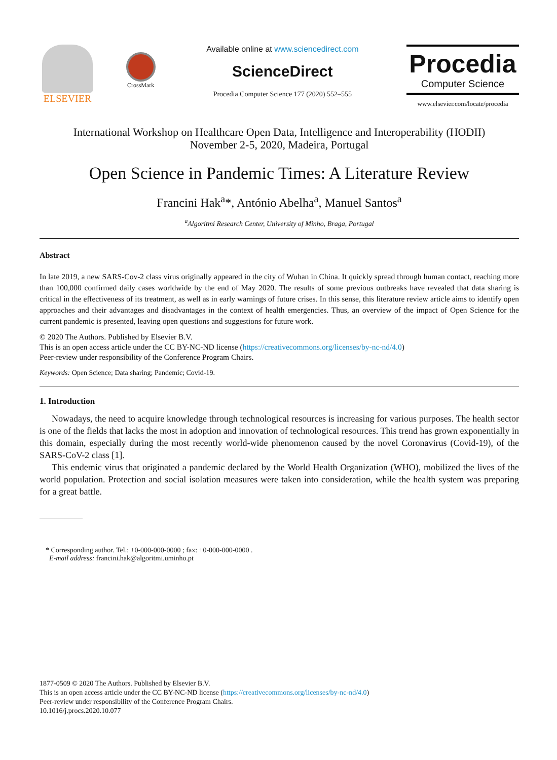ELSEVIER
CrossMark
Available online at www.sciencedirect.com
ScienceDirect
Procedia Computer Science 177 (2020) 552–555
Procedia
Computer Science
www.elsevier.com/locate/procedia
International Workshop on Healthcare Open Data, Intelligence and Interoperability (HODII)
November 2-5, 2020, Madeira, Portugal
Open Science in Pandemic Times: A Literature Review
Francini Hak<sup>a</sup>*, António Abelha<sup>a</sup>, Manuel Santos<sup>a</sup>
<sup>a</sup> Algoritmi Research Center, University of Minho, Braga, Portugal
Abstract
In late 2019, a new SARS-Cov-2 class virus originally appeared in the city of Wuhan in China. It quickly spread through human contact, reaching more than 100,000 confirmed daily cases worldwide by the end of May 2020. The results of some previous outbreaks have revealed that data sharing is critical in the effectiveness of its treatment, as well as in early warnings of future crises. In this sense, this literature review article aims to identify open approaches and their advantages and disadvantages in the context of health emergencies. Thus, an overview of the impact of Open Science for the current pandemic is presented, leaving open questions and suggestions for future work.
© 2020 The Authors. Published by Elsevier B.V.
This is an open access article under the CC BY-NC-ND license (https://creativecommons.org/licenses/by-nc-nd/4.0)
Peer-review under responsibility of the Conference Program Chairs.
Keywords: Open Science; Data sharing; Pandemic; Covid-19.
1. Introduction
Nowadays, the need to acquire knowledge through technological resources is increasing for various purposes. The health sector is one of the fields that lacks the most in adoption and innovation of technological resources. This trend has grown exponentially in this domain, especially during the most recently world-wide phenomenon caused by the novel Coronavirus (Covid-19), of the SARS-CoV-2 class [1].
This endemic virus that originated a pandemic declared by the World Health Organization (WHO), mobilized the lives of the world population. Protection and social isolation measures were taken into consideration, while the health system was preparing for a great battle.
* Corresponding author. Tel.: +0-000-000-0000 ; fax: +0-000-000-0000 .
E-mail address: francini.hak@algoritmi.uminho.pt
1877-0509 © 2020 The Authors. Published by Elsevier B.V.
This is an open access article under the CC BY-NC-ND license (https://creativecommons.org/licenses/by-nc-nd/4.0)
Peer-review under responsibility of the Conference Program Chairs.
10.1016/j.procs.2020.10.077